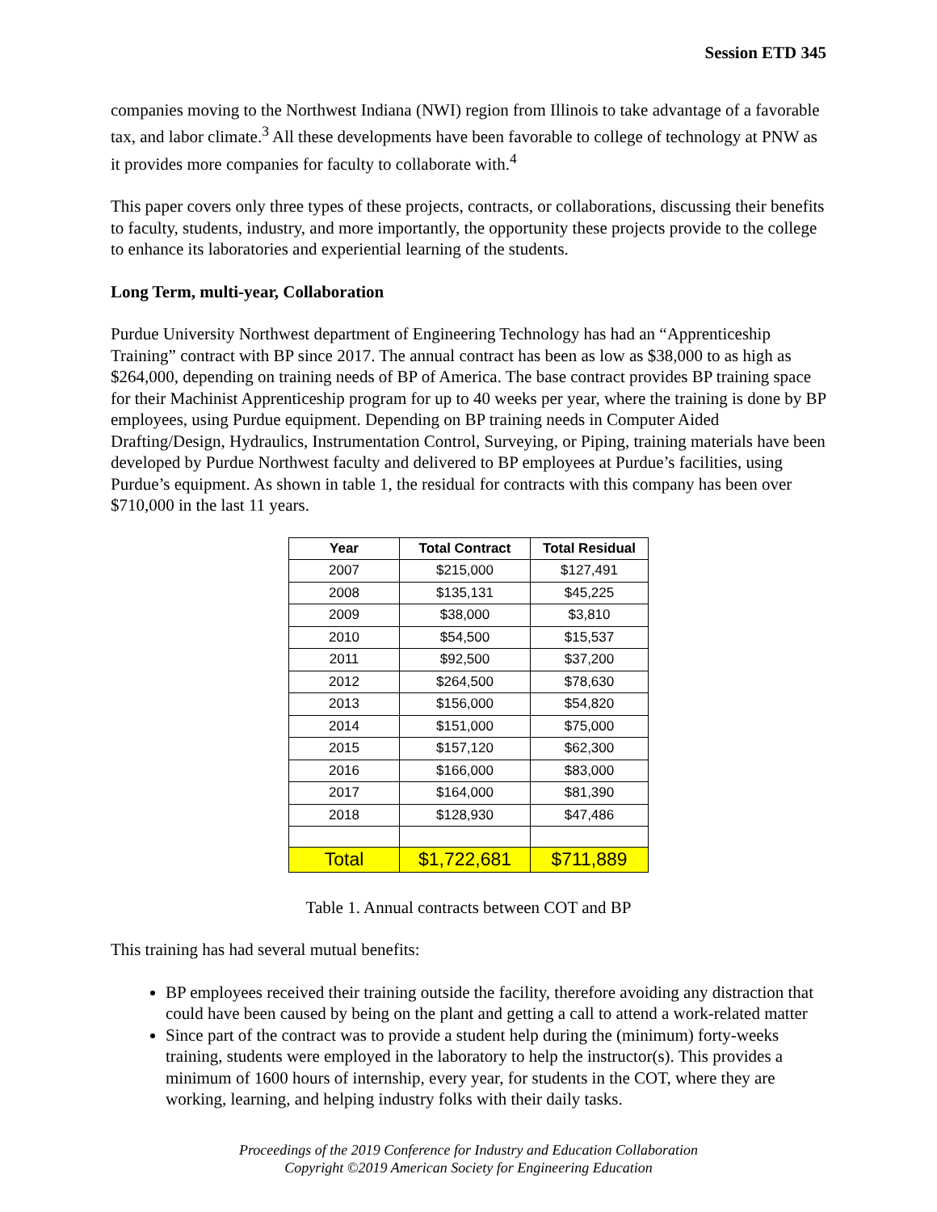Session ETD 345
companies moving to the Northwest Indiana (NWI) region from Illinois to take advantage of a favorable tax, and labor climate.<sup>3</sup> All these developments have been favorable to college of technology at PNW as it provides more companies for faculty to collaborate with.<sup>4</sup>
This paper covers only three types of these projects, contracts, or collaborations, discussing their benefits to faculty, students, industry, and more importantly, the opportunity these projects provide to the college to enhance its laboratories and experiential learning of the students.
Long Term, multi-year, Collaboration
Purdue University Northwest department of Engineering Technology has had an “Apprenticeship Training” contract with BP since 2017. The annual contract has been as low as $38,000 to as high as $264,000, depending on training needs of BP of America. The base contract provides BP training space for their Machinist Apprenticeship program for up to 40 weeks per year, where the training is done by BP employees, using Purdue equipment. Depending on BP training needs in Computer Aided Drafting/Design, Hydraulics, Instrumentation Control, Surveying, or Piping, training materials have been developed by Purdue Northwest faculty and delivered to BP employees at Purdue’s facilities, using Purdue’s equipment. As shown in table 1, the residual for contracts with this company has been over $710,000 in the last 11 years.
| Year | Total Contract | Total Residual |
| --- | --- | --- |
| 2007 | $215,000 | $127,491 |
| 2008 | $135,131 | $45,225 |
| 2009 | $38,000 | $3,810 |
| 2010 | $54,500 | $15,537 |
| 2011 | $92,500 | $37,200 |
| 2012 | $264,500 | $78,630 |
| 2013 | $156,000 | $54,820 |
| 2014 | $151,000 | $75,000 |
| 2015 | $157,120 | $62,300 |
| 2016 | $166,000 | $83,000 |
| 2017 | $164,000 | $81,390 |
| 2018 | $128,930 | $47,486 |
| Total | $1,722,681 | $711,889 |
Table 1. Annual contracts between COT and BP
This training has had several mutual benefits:
BP employees received their training outside the facility, therefore avoiding any distraction that could have been caused by being on the plant and getting a call to attend a work-related matter
Since part of the contract was to provide a student help during the (minimum) forty-weeks training, students were employed in the laboratory to help the instructor(s). This provides a minimum of 1600 hours of internship, every year, for students in the COT, where they are working, learning, and helping industry folks with their daily tasks.
Proceedings of the 2019 Conference for Industry and Education Collaboration
Copyright ©2019 American Society for Engineering Education